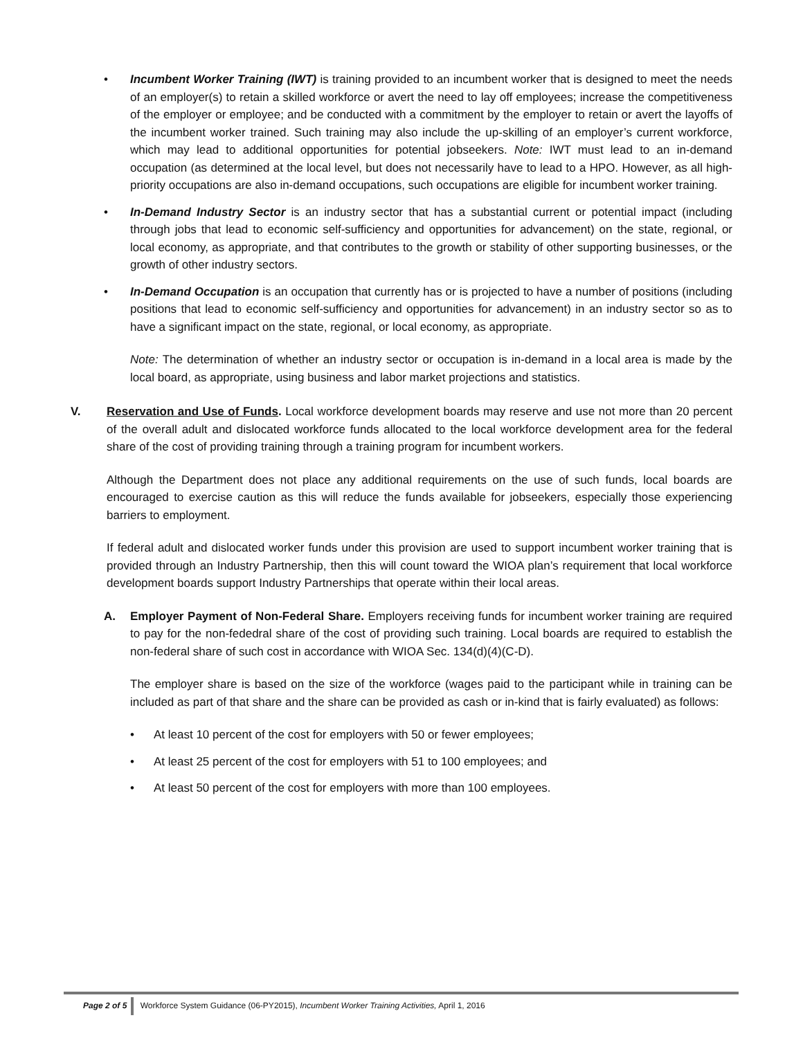• Incumbent Worker Training (IWT) is training provided to an incumbent worker that is designed to meet the needs of an employer(s) to retain a skilled workforce or avert the need to lay off employees; increase the competitiveness of the employer or employee; and be conducted with a commitment by the employer to retain or avert the layoffs of the incumbent worker trained. Such training may also include the up-skilling of an employer’s current workforce, which may lead to additional opportunities for potential jobseekers. Note: IWT must lead to an in-demand occupation (as determined at the local level, but does not necessarily have to lead to a HPO. However, as all high-priority occupations are also in-demand occupations, such occupations are eligible for incumbent worker training.
• In-Demand Industry Sector is an industry sector that has a substantial current or potential impact (including through jobs that lead to economic self-sufficiency and opportunities for advancement) on the state, regional, or local economy, as appropriate, and that contributes to the growth or stability of other supporting businesses, or the growth of other industry sectors.
• In-Demand Occupation is an occupation that currently has or is projected to have a number of positions (including positions that lead to economic self-sufficiency and opportunities for advancement) in an industry sector so as to have a significant impact on the state, regional, or local economy, as appropriate.
Note: The determination of whether an industry sector or occupation is in-demand in a local area is made by the local board, as appropriate, using business and labor market projections and statistics.
V. Reservation and Use of Funds. Local workforce development boards may reserve and use not more than 20 percent of the overall adult and dislocated workforce funds allocated to the local workforce development area for the federal share of the cost of providing training through a training program for incumbent workers.
Although the Department does not place any additional requirements on the use of such funds, local boards are encouraged to exercise caution as this will reduce the funds available for jobseekers, especially those experiencing barriers to employment.
If federal adult and dislocated worker funds under this provision are used to support incumbent worker training that is provided through an Industry Partnership, then this will count toward the WIOA plan’s requirement that local workforce development boards support Industry Partnerships that operate within their local areas.
A. Employer Payment of Non-Federal Share. Employers receiving funds for incumbent worker training are required to pay for the non-fededral share of the cost of providing such training. Local boards are required to establish the non-federal share of such cost in accordance with WIOA Sec. 134(d)(4)(C-D).
The employer share is based on the size of the workforce (wages paid to the participant while in training can be included as part of that share and the share can be provided as cash or in-kind that is fairly evaluated) as follows:
• At least 10 percent of the cost for employers with 50 or fewer employees;
• At least 25 percent of the cost for employers with 51 to 100 employees; and
• At least 50 percent of the cost for employers with more than 100 employees.
Page 2 of 5 Workforce System Guidance (06-PY2015), Incumbent Worker Training Activities, April 1, 2016